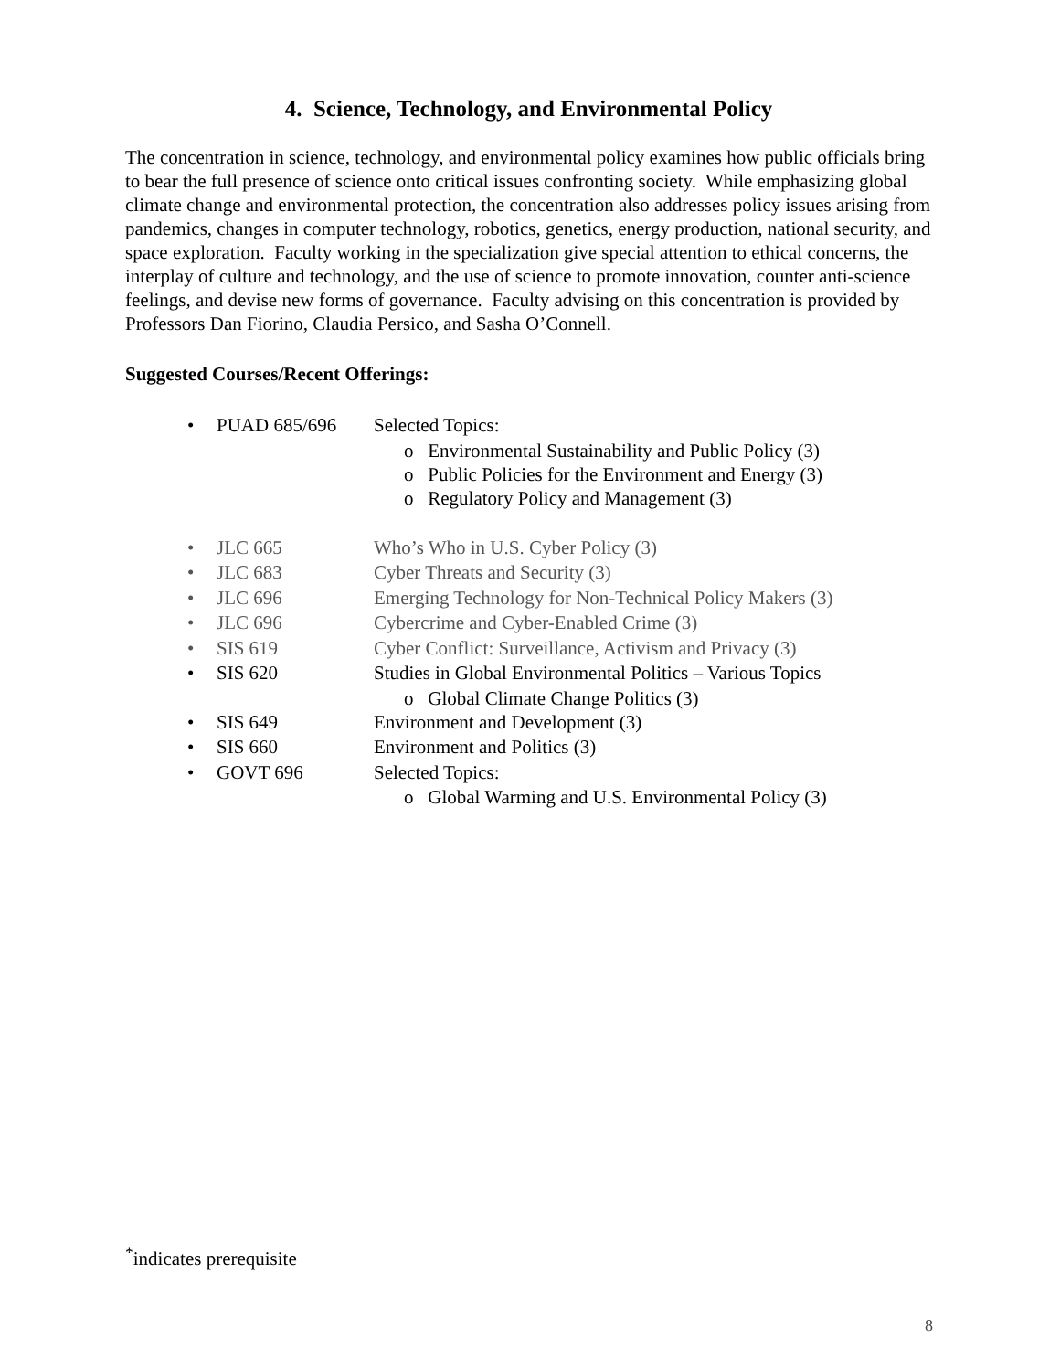4. Science, Technology, and Environmental Policy
The concentration in science, technology, and environmental policy examines how public officials bring to bear the full presence of science onto critical issues confronting society. While emphasizing global climate change and environmental protection, the concentration also addresses policy issues arising from pandemics, changes in computer technology, robotics, genetics, energy production, national security, and space exploration. Faculty working in the specialization give special attention to ethical concerns, the interplay of culture and technology, and the use of science to promote innovation, counter anti-science feelings, and devise new forms of governance. Faculty advising on this concentration is provided by Professors Dan Fiorino, Claudia Persico, and Sasha O’Connell.
Suggested Courses/Recent Offerings:
• PUAD 685/696 Selected Topics:
o Environmental Sustainability and Public Policy (3)
o Public Policies for the Environment and Energy (3)
o Regulatory Policy and Management (3)
• JLC 665 Who’s Who in U.S. Cyber Policy (3)
• JLC 683 Cyber Threats and Security (3)
• JLC 696 Emerging Technology for Non-Technical Policy Makers (3)
• JLC 696 Cybercrime and Cyber-Enabled Crime (3)
• SIS 619 Cyber Conflict: Surveillance, Activism and Privacy (3)
• SIS 620 Studies in Global Environmental Politics – Various Topics
o Global Climate Change Politics (3)
• SIS 649 Environment and Development (3)
• SIS 660 Environment and Politics (3)
• GOVT 696 Selected Topics:
o Global Warming and U.S. Environmental Policy (3)
<sup>*</sup> indicates prerequisite
8